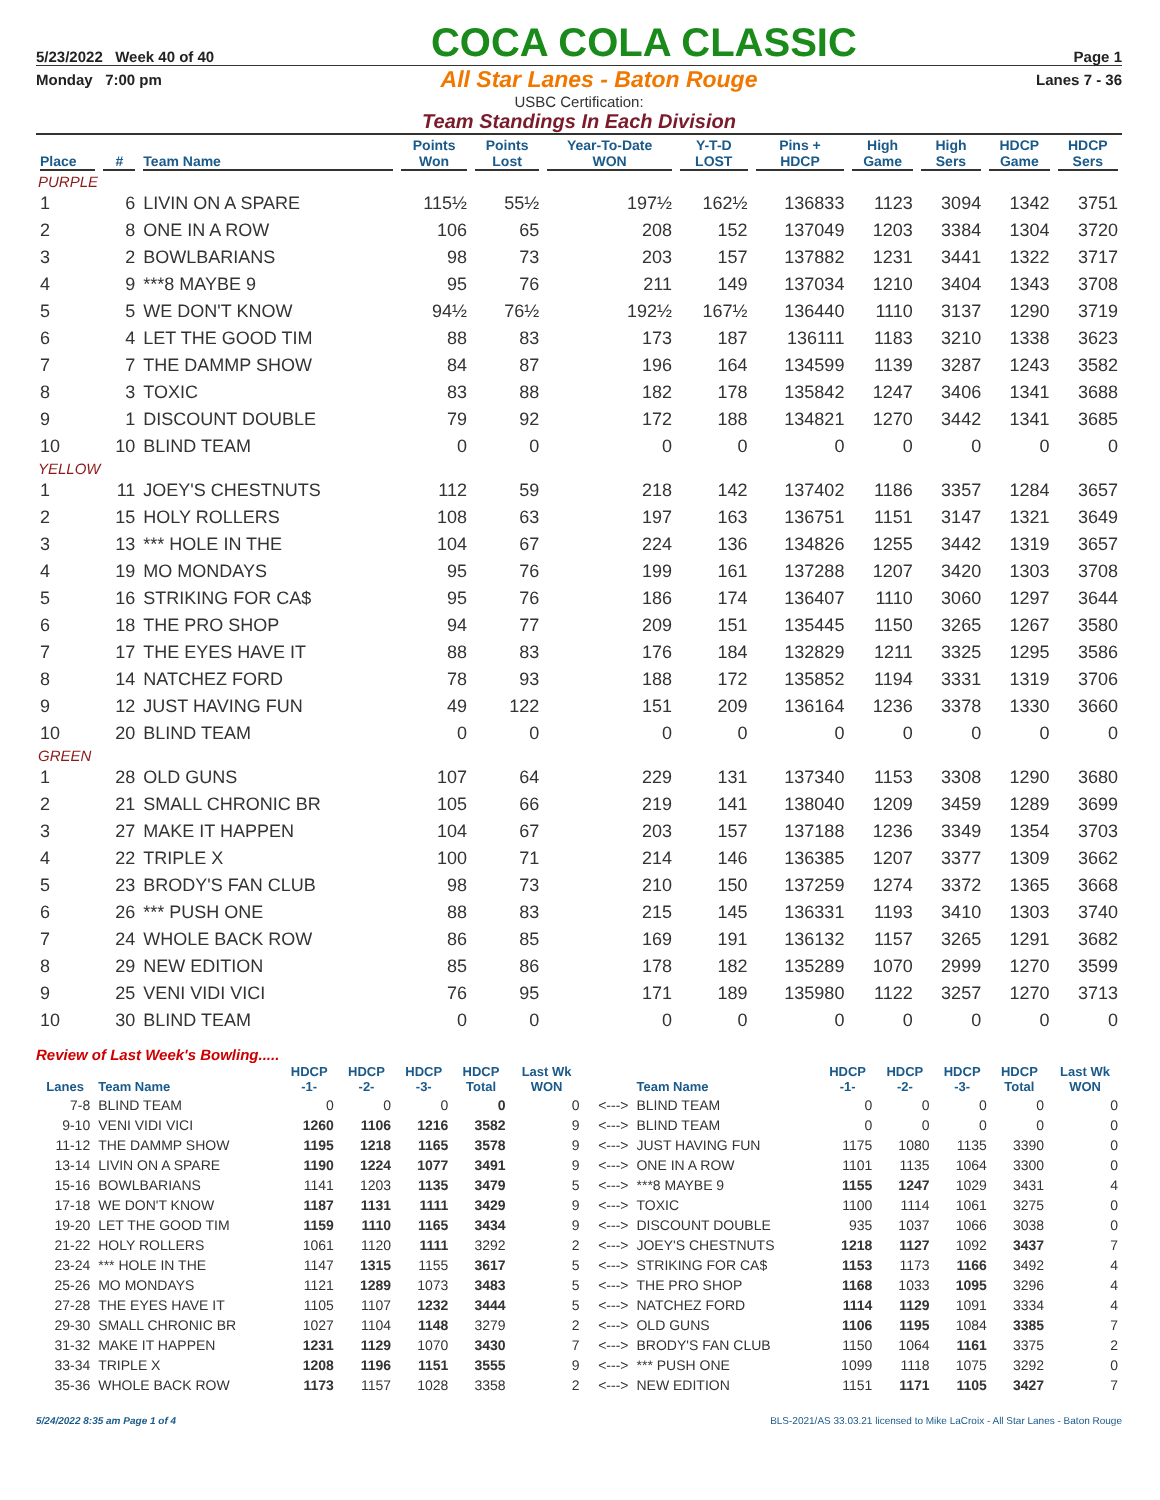5/23/2022 Week 40 of 40
COCA COLA CLASSIC
Page 1
Monday 7:00 pm
All Star Lanes - Baton Rouge
Lanes 7 - 36
USBC Certification:
Team Standings In Each Division
| Place | # | Team Name | Points Won | Points Lost | Year-To-Date WON | Y-T-D LOST | Pins + HDCP | High Game | High Sers | HDCP Game | HDCP Sers |
| --- | --- | --- | --- | --- | --- | --- | --- | --- | --- | --- | --- |
| PURPLE | | | | | | | | | | | |
| 1 | 6 | LIVIN ON A SPARE | 115½ | 55½ | 197½ | 162½ | 136833 | 1123 | 3094 | 1342 | 3751 |
| 2 | 8 | ONE IN A ROW | 106 | 65 | 208 | 152 | 137049 | 1203 | 3384 | 1304 | 3720 |
| 3 | 2 | BOWLBARIANS | 98 | 73 | 203 | 157 | 137882 | 1231 | 3441 | 1322 | 3717 |
| 4 | 9 | ***8 MAYBE 9 | 95 | 76 | 211 | 149 | 137034 | 1210 | 3404 | 1343 | 3708 |
| 5 | 5 | WE DON'T KNOW | 94½ | 76½ | 192½ | 167½ | 136440 | 1110 | 3137 | 1290 | 3719 |
| 6 | 4 | LET THE GOOD TIM | 88 | 83 | 173 | 187 | 136111 | 1183 | 3210 | 1338 | 3623 |
| 7 | 7 | THE DAMMP SHOW | 84 | 87 | 196 | 164 | 134599 | 1139 | 3287 | 1243 | 3582 |
| 8 | 3 | TOXIC | 83 | 88 | 182 | 178 | 135842 | 1247 | 3406 | 1341 | 3688 |
| 9 | 1 | DISCOUNT DOUBLE | 79 | 92 | 172 | 188 | 134821 | 1270 | 3442 | 1341 | 3685 |
| 10 | 10 | BLIND TEAM | 0 | 0 | 0 | 0 | 0 | 0 | 0 | 0 | 0 |
| YELLOW | | | | | | | | | | | |
| 1 | 11 | JOEY'S CHESTNUTS | 112 | 59 | 218 | 142 | 137402 | 1186 | 3357 | 1284 | 3657 |
| 2 | 15 | HOLY ROLLERS | 108 | 63 | 197 | 163 | 136751 | 1151 | 3147 | 1321 | 3649 |
| 3 | 13 | *** HOLE IN THE | 104 | 67 | 224 | 136 | 134826 | 1255 | 3442 | 1319 | 3657 |
| 4 | 19 | MO MONDAYS | 95 | 76 | 199 | 161 | 137288 | 1207 | 3420 | 1303 | 3708 |
| 5 | 16 | STRIKING FOR CA$ | 95 | 76 | 186 | 174 | 136407 | 1110 | 3060 | 1297 | 3644 |
| 6 | 18 | THE PRO SHOP | 94 | 77 | 209 | 151 | 135445 | 1150 | 3265 | 1267 | 3580 |
| 7 | 17 | THE EYES HAVE IT | 88 | 83 | 176 | 184 | 132829 | 1211 | 3325 | 1295 | 3586 |
| 8 | 14 | NATCHEZ FORD | 78 | 93 | 188 | 172 | 135852 | 1194 | 3331 | 1319 | 3706 |
| 9 | 12 | JUST HAVING FUN | 49 | 122 | 151 | 209 | 136164 | 1236 | 3378 | 1330 | 3660 |
| 10 | 20 | BLIND TEAM | 0 | 0 | 0 | 0 | 0 | 0 | 0 | 0 | 0 |
| GREEN | | | | | | | | | | | |
| 1 | 28 | OLD GUNS | 107 | 64 | 229 | 131 | 137340 | 1153 | 3308 | 1290 | 3680 |
| 2 | 21 | SMALL CHRONIC BR | 105 | 66 | 219 | 141 | 138040 | 1209 | 3459 | 1289 | 3699 |
| 3 | 27 | MAKE IT HAPPEN | 104 | 67 | 203 | 157 | 137188 | 1236 | 3349 | 1354 | 3703 |
| 4 | 22 | TRIPLE X | 100 | 71 | 214 | 146 | 136385 | 1207 | 3377 | 1309 | 3662 |
| 5 | 23 | BRODY'S FAN CLUB | 98 | 73 | 210 | 150 | 137259 | 1274 | 3372 | 1365 | 3668 |
| 6 | 26 | *** PUSH ONE | 88 | 83 | 215 | 145 | 136331 | 1193 | 3410 | 1303 | 3740 |
| 7 | 24 | WHOLE BACK ROW | 86 | 85 | 169 | 191 | 136132 | 1157 | 3265 | 1291 | 3682 |
| 8 | 29 | NEW EDITION | 85 | 86 | 178 | 182 | 135289 | 1070 | 2999 | 1270 | 3599 |
| 9 | 25 | VENI VIDI VICI | 76 | 95 | 171 | 189 | 135980 | 1122 | 3257 | 1270 | 3713 |
| 10 | 30 | BLIND TEAM | 0 | 0 | 0 | 0 | 0 | 0 | 0 | 0 | 0 |
Review of Last Week's Bowling.....
| Lanes | Team Name | HDCP -1- | HDCP -2- | HDCP -3- | HDCP Total | Last Wk WON | | Team Name | HDCP -1- | HDCP -2- | HDCP -3- | HDCP Total | Last Wk WON |
| --- | --- | --- | --- | --- | --- | --- | --- | --- | --- | --- | --- | --- | --- |
| 7-8 | BLIND TEAM | 0 | 0 | 0 | 0 | 0 | <---> | BLIND TEAM | 0 | 0 | 0 | 0 | 0 |
| 9-10 | VENI VIDI VICI | 1260 | 1106 | 1216 | 3582 | 9 | <---> | BLIND TEAM | 0 | 0 | 0 | 0 | 0 |
| 11-12 | THE DAMMP SHOW | 1195 | 1218 | 1165 | 3578 | 9 | <---> | JUST HAVING FUN | 1175 | 1080 | 1135 | 3390 | 0 |
| 13-14 | LIVIN ON A SPARE | 1190 | 1224 | 1077 | 3491 | 9 | <---> | ONE IN A ROW | 1101 | 1135 | 1064 | 3300 | 0 |
| 15-16 | BOWLBARIANS | 1141 | 1203 | 1135 | 3479 | 5 | <---> | ***8 MAYBE 9 | 1155 | 1247 | 1029 | 3431 | 4 |
| 17-18 | WE DON'T KNOW | 1187 | 1131 | 1111 | 3429 | 9 | <---> | TOXIC | 1100 | 1114 | 1061 | 3275 | 0 |
| 19-20 | LET THE GOOD TIM | 1159 | 1110 | 1165 | 3434 | 9 | <---> | DISCOUNT DOUBLE | 935 | 1037 | 1066 | 3038 | 0 |
| 21-22 | HOLY ROLLERS | 1061 | 1120 | 1111 | 3292 | 2 | <---> | JOEY'S CHESTNUTS | 1218 | 1127 | 1092 | 3437 | 7 |
| 23-24 | *** HOLE IN THE | 1147 | 1315 | 1155 | 3617 | 5 | <---> | STRIKING FOR CA$ | 1153 | 1173 | 1166 | 3492 | 4 |
| 25-26 | MO MONDAYS | 1121 | 1289 | 1073 | 3483 | 5 | <---> | THE PRO SHOP | 1168 | 1033 | 1095 | 3296 | 4 |
| 27-28 | THE EYES HAVE IT | 1105 | 1107 | 1232 | 3444 | 5 | <---> | NATCHEZ FORD | 1114 | 1129 | 1091 | 3334 | 4 |
| 29-30 | SMALL CHRONIC BR | 1027 | 1104 | 1148 | 3279 | 2 | <---> | OLD GUNS | 1106 | 1195 | 1084 | 3385 | 7 |
| 31-32 | MAKE IT HAPPEN | 1231 | 1129 | 1070 | 3430 | 7 | <---> | BRODY'S FAN CLUB | 1150 | 1064 | 1161 | 3375 | 2 |
| 33-34 | TRIPLE X | 1208 | 1196 | 1151 | 3555 | 9 | <---> | *** PUSH ONE | 1099 | 1118 | 1075 | 3292 | 0 |
| 35-36 | WHOLE BACK ROW | 1173 | 1157 | 1028 | 3358 | 2 | <---> | NEW EDITION | 1151 | 1171 | 1105 | 3427 | 7 |
5/24/2022 8:35 am Page 1 of 4 BLS-2021/AS 33.03.21 licensed to Mike LaCroix - All Star Lanes - Baton Rouge